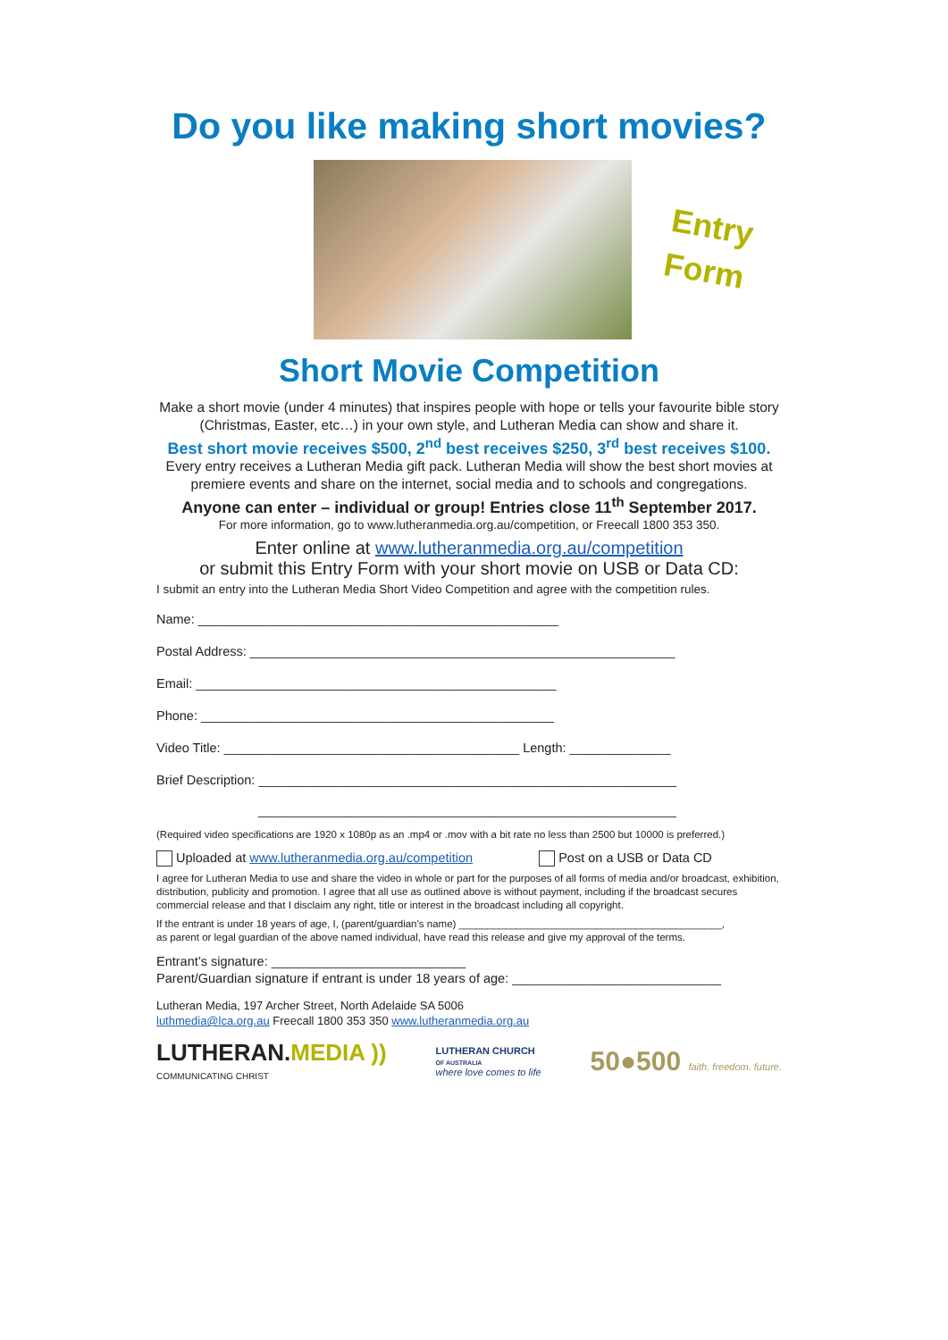Do you like making short movies?
Entry
Form
Short Movie Competition
Make a short movie (under 4 minutes) that inspires people with hope or tells your favourite bible story (Christmas, Easter, etc…) in your own style, and Lutheran Media can show and share it.
Best short movie receives $500, 2<sup>nd</sup> best receives $250, 3<sup>rd</sup> best receives $100.
Every entry receives a Lutheran Media gift pack. Lutheran Media will show the best short movies at premiere events and share on the internet, social media and to schools and congregations.
Anyone can enter – individual or group! Entries close 11<sup>th</sup> September 2017.
For more information, go to www.lutheranmedia.org.au/competition, or Freecall 1800 353 350.
Enter online at www.lutheranmedia.org.au/competition
or submit this Entry Form with your short movie on USB or Data CD:
I submit an entry into the Lutheran Media Short Video Competition and agree with the competition rules.
Name: __________________________________________________
Postal Address: ___________________________________________________________
Email: __________________________________________________
Phone: _________________________________________________
Video Title: _________________________________________ Length: ______________
Brief Description: __________________________________________________________
__________________________________________________________
(Required video specifications are 1920 x 1080p as an .mp4 or .mov with a bit rate no less than 2500 but 10000 is preferred.)
Uploaded at www.lutheranmedia.org.au/competition Post on a USB or Data CD
I agree for Lutheran Media to use and share the video in whole or part for the purposes of all forms of media and/or broadcast, exhibition, distribution, publicity and promotion. I agree that all use as outlined above is without payment, including if the broadcast secures commercial release and that I disclaim any right, title or interest in the broadcast including all copyright.
If the entrant is under 18 years of age, I, (parent/guardian’s name) ______________________________________________,
as parent or legal guardian of the above named individual, have read this release and give my approval of the terms.
Entrant’s signature: ___________________________
Parent/Guardian signature if entrant is under 18 years of age: _____________________________
Lutheran Media, 197 Archer Street, North Adelaide SA 5006
luthmedia@lca.org.au Freecall 1800 353 350 www.lutheranmedia.org.au
LUTHERAN.MEDIA ))
COMMUNICATING CHRIST
LUTHERAN CHURCH
OF AUSTRALIA
where love comes to life
50●500 faith. freedom. future.